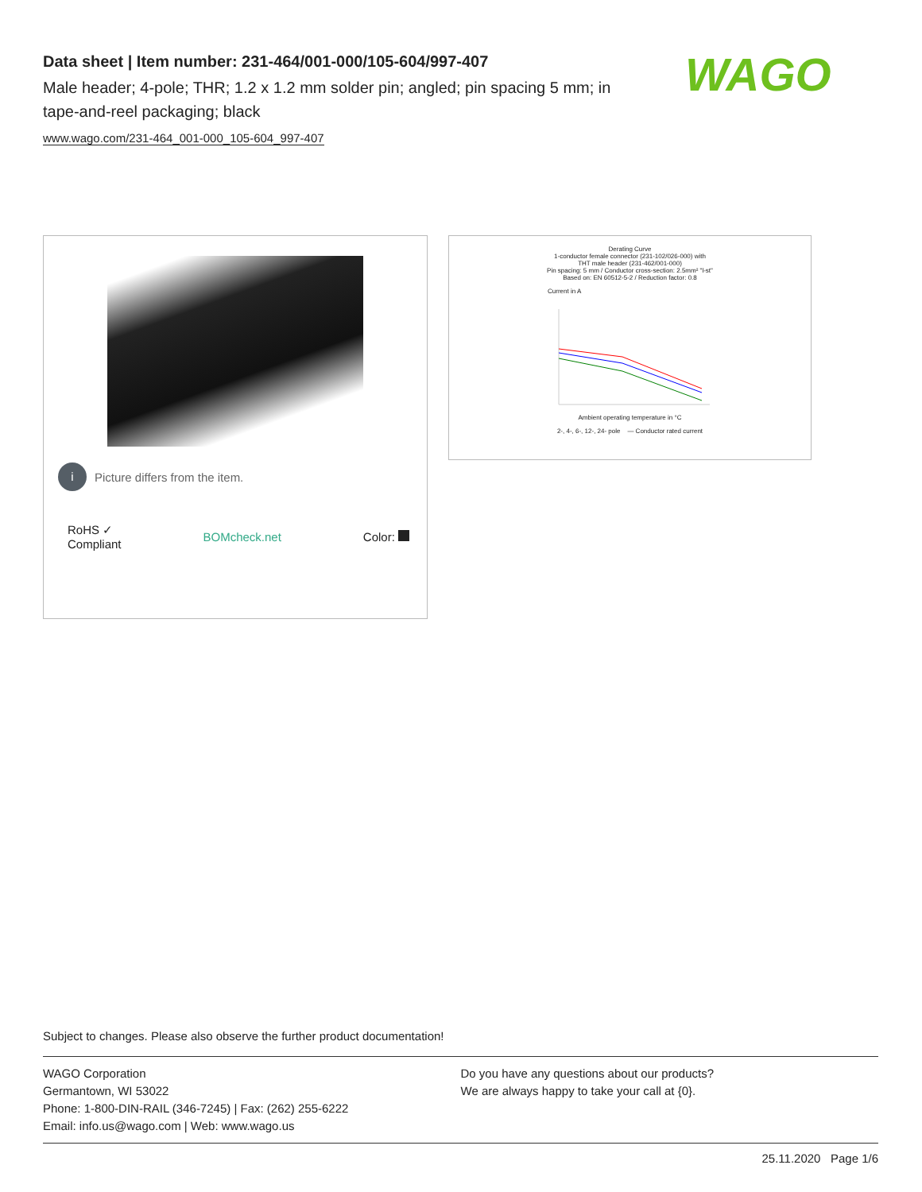Data sheet | Item number: 231-464/001-000/105-604/997-407
Male header; 4-pole; THR; 1.2 x 1.2 mm solder pin; angled; pin spacing 5 mm; in tape-and-reel packaging; black
www.wago.com/231-464_001-000_105-604_997-407
WAGO
i Picture differs from the item.
RoHS ✓
Compliant BOMcheck.net Color:
Derating Curve
1-conductor female connector (231-102/026-000) with
THT male header (231-462/001-000)
Pin spacing: 5 mm / Conductor cross-section: 2.5mm² "l-st"
Based on: EN 60512-5-2 / Reduction factor: 0.8
Current in A
Ambient operating temperature in °C
2-, 4-, 6-, 12-, 24- pole — Conductor rated current
Subject to changes. Please also observe the further product documentation!
WAGO Corporation
Germantown, WI 53022
Phone: 1-800-DIN-RAIL (346-7245) | Fax: (262) 255-6222
Email: info.us@wago.com | Web: www.wago.us
Do you have any questions about our products?
We are always happy to take your call at {0}.
25.11.2020 Page 1/6